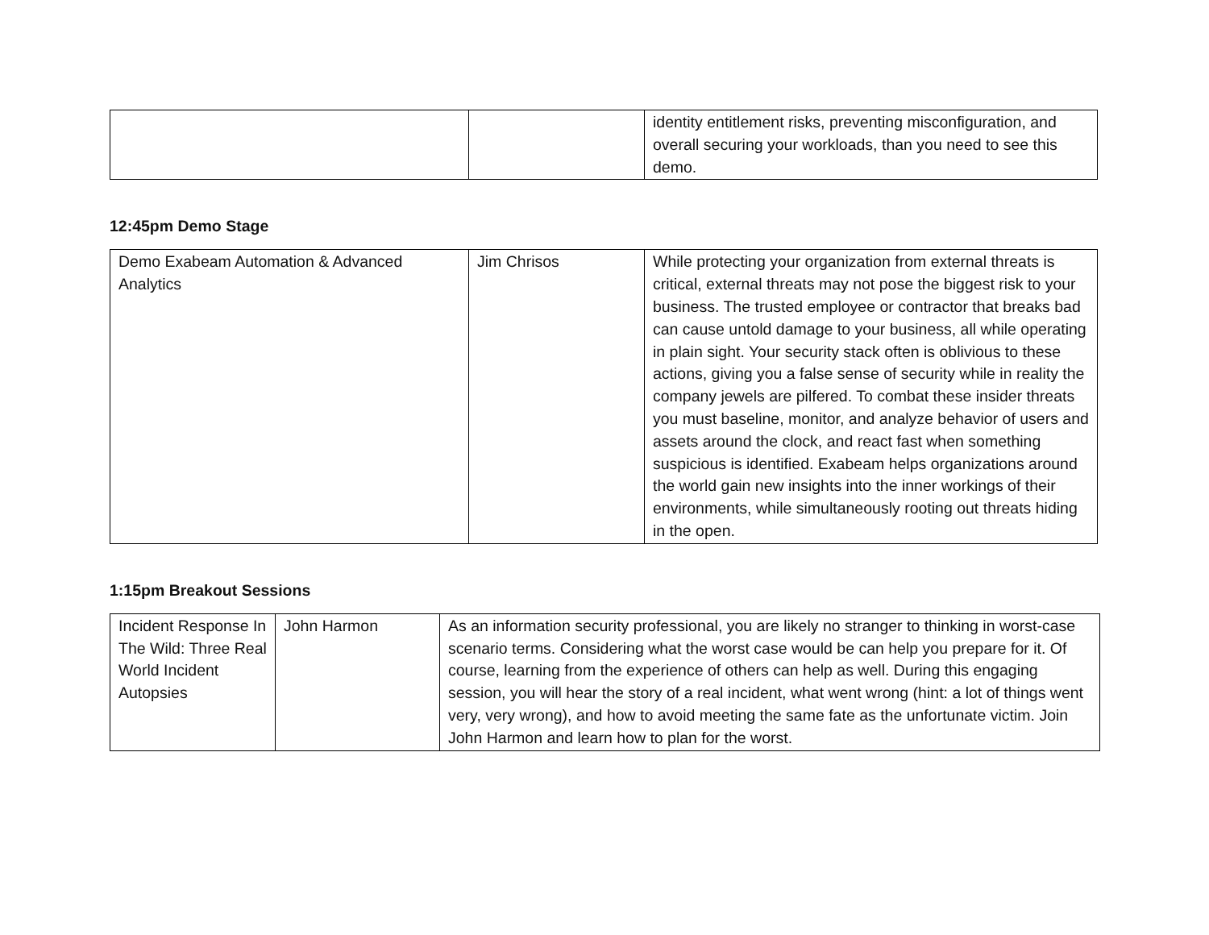| | | identity entitlement risks, preventing misconfiguration, and overall securing your workloads, than you need to see this demo. |
12:45pm Demo Stage
| Demo Exabeam Automation & Advanced Analytics | Jim Chrisos | While protecting your organization from external threats is critical, external threats may not pose the biggest risk to your business. The trusted employee or contractor that breaks bad can cause untold damage to your business, all while operating in plain sight. Your security stack often is oblivious to these actions, giving you a false sense of security while in reality the company jewels are pilfered. To combat these insider threats you must baseline, monitor, and analyze behavior of users and assets around the clock, and react fast when something suspicious is identified. Exabeam helps organizations around the world gain new insights into the inner workings of their environments, while simultaneously rooting out threats hiding in the open. |
1:15pm Breakout Sessions
| Incident Response In The Wild: Three Real World Incident Autopsies | John Harmon | As an information security professional, you are likely no stranger to thinking in worst-case scenario terms. Considering what the worst case would be can help you prepare for it. Of course, learning from the experience of others can help as well. During this engaging session, you will hear the story of a real incident, what went wrong (hint: a lot of things went very, very wrong), and how to avoid meeting the same fate as the unfortunate victim. Join John Harmon and learn how to plan for the worst. |